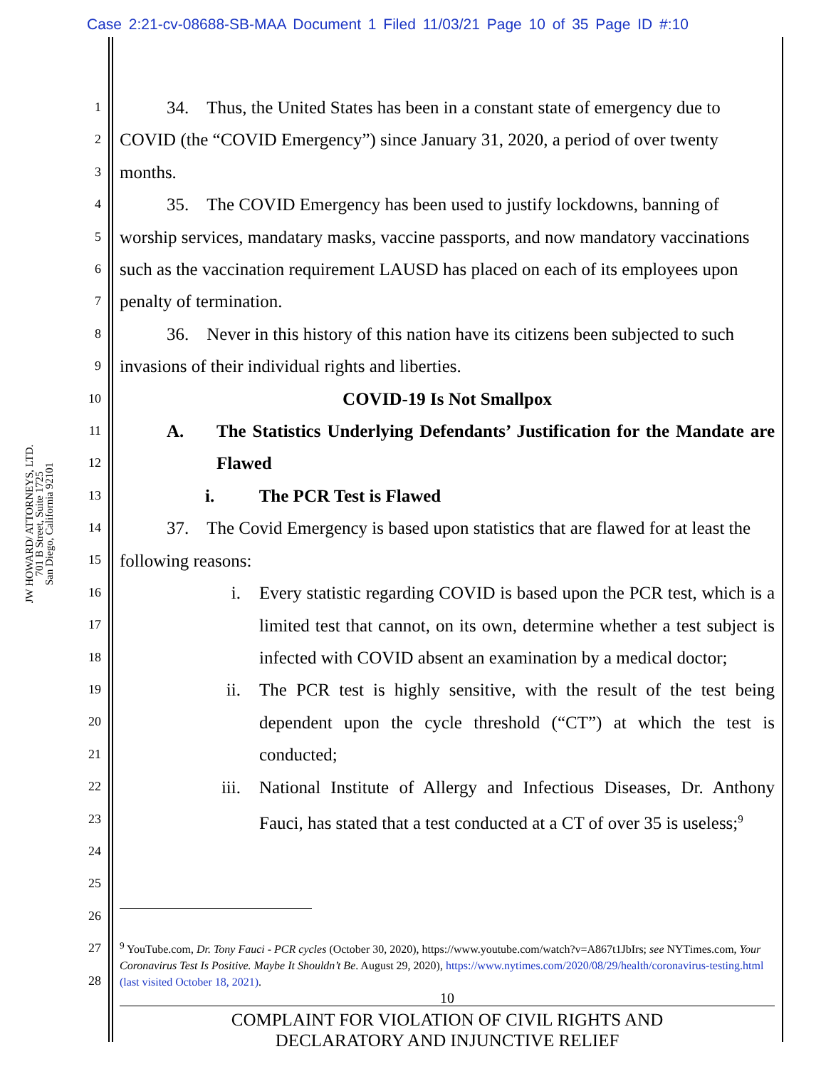Case 2:21-cv-08688-SB-MAA Document 1 Filed 11/03/21 Page 10 of 35 Page ID #:10
JW HOWARD/ ATTORNEYS, LTD.
701 B Street, Suite 1725
San Diego, California 92101
1
2
3
4
5
6
7
8
9
10
11
12
13
14
15
16
17
18
19
20
21
22
23
24
25
26
27
28
34. Thus, the United States has been in a constant state of emergency due to COVID (the “COVID Emergency”) since January 31, 2020, a period of over twenty months.
35. The COVID Emergency has been used to justify lockdowns, banning of worship services, mandatary masks, vaccine passports, and now mandatory vaccinations such as the vaccination requirement LAUSD has placed on each of its employees upon penalty of termination.
36. Never in this history of this nation have its citizens been subjected to such invasions of their individual rights and liberties.
COVID-19 Is Not Smallpox
A. The Statistics Underlying Defendants’ Justification for the Mandate are Flawed
i. The PCR Test is Flawed
37. The Covid Emergency is based upon statistics that are flawed for at least the following reasons:
i. Every statistic regarding COVID is based upon the PCR test, which is a limited test that cannot, on its own, determine whether a test subject is infected with COVID absent an examination by a medical doctor;
ii. The PCR test is highly sensitive, with the result of the test being dependent upon the cycle threshold (“CT”) at which the test is conducted;
iii. National Institute of Allergy and Infectious Diseases, Dr. Anthony Fauci, has stated that a test conducted at a CT of over 35 is useless;<sup>9</sup>
<sup>9</sup> YouTube.com, Dr. Tony Fauci - PCR cycles (October 30, 2020), https://www.youtube.com/watch?v=A867t1JbIrs; see NYTimes.com, Your Coronavirus Test Is Positive. Maybe It Shouldn’t Be. August 29, 2020), https://www.nytimes.com/2020/08/29/health/coronavirus-testing.html (last visited October 18, 2021).
10
COMPLAINT FOR VIOLATION OF CIVIL RIGHTS AND
DECLARATORY AND INJUNCTIVE RELIEF